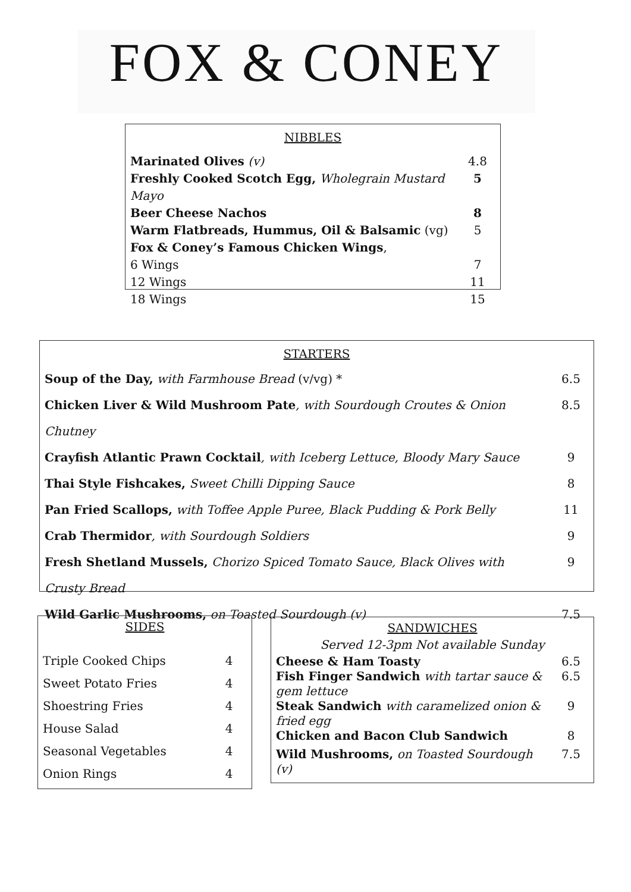FOX & CONEY
NIBBLES
| Marinated Olives (v) | 4.8 |
| Freshly Cooked Scotch Egg, Wholegrain Mustard Mayo | 5 |
| Beer Cheese Nachos | 8 |
| Warm Flatbreads, Hummus, Oil & Balsamic (vg) | 5 |
| Fox & Coney’s Famous Chicken Wings , | |
| 6 Wings | 7 |
| 12 Wings | 11 |
| 18 Wings | 15 |
STARTERS
| Soup of the Day, with Farmhouse Bread (v/vg) * | 6.5 |
| Chicken Liver & Wild Mushroom Pate , with Sourdough Croutes & Onion Chutney | 8.5 |
| Crayfish Atlantic Prawn Cocktail , with Iceberg Lettuce, Bloody Mary Sauce | 9 |
| Thai Style Fishcakes, Sweet Chilli Dipping Sauce | 8 |
| Pan Fried Scallops, with Toffee Apple Puree, Black Pudding & Pork Belly | 11 |
| Crab Thermidor , with Sourdough Soldiers | 9 |
| Fresh Shetland Mussels, Chorizo Spiced Tomato Sauce, Black Olives with Crusty Bread | 9 |
| Wild Garlic Mushrooms, on Toasted Sourdough (v) | 7.5 |
SIDES
| Triple Cooked Chips | 4 |
| Sweet Potato Fries | 4 |
| Shoestring Fries | 4 |
| House Salad | 4 |
| Seasonal Vegetables | 4 |
| Onion Rings | 4 |
SANDWICHES
Served 12-3pm Not available Sunday
| Cheese & Ham Toasty | 6.5 |
| Fish Finger Sandwich with tartar sauce & gem lettuce | 6.5 |
| Steak Sandwich with caramelized onion & fried egg | 9 |
| Chicken and Bacon Club Sandwich | 8 |
| Wild Mushrooms, on Toasted Sourdough (v) | 7.5 |